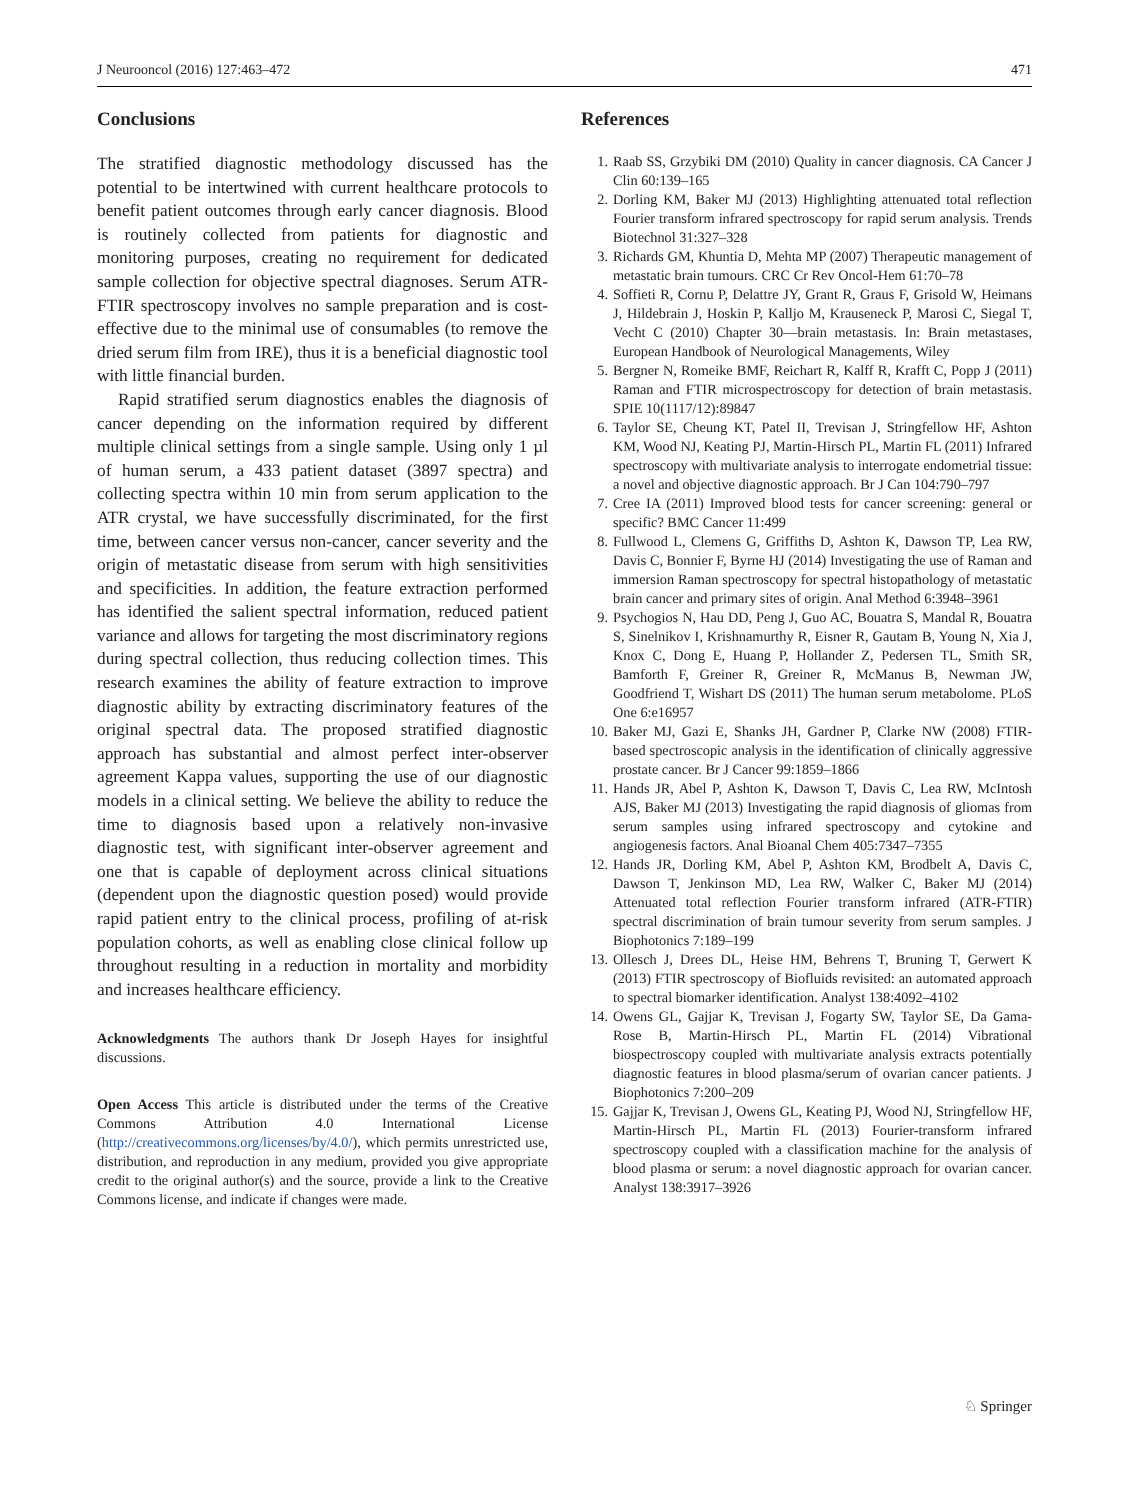J Neurooncol (2016) 127:463–472 471
Conclusions
The stratified diagnostic methodology discussed has the potential to be intertwined with current healthcare protocols to benefit patient outcomes through early cancer diagnosis. Blood is routinely collected from patients for diagnostic and monitoring purposes, creating no requirement for dedicated sample collection for objective spectral diagnoses. Serum ATR-FTIR spectroscopy involves no sample preparation and is cost-effective due to the minimal use of consumables (to remove the dried serum film from IRE), thus it is a beneficial diagnostic tool with little financial burden.
Rapid stratified serum diagnostics enables the diagnosis of cancer depending on the information required by different multiple clinical settings from a single sample. Using only 1 µl of human serum, a 433 patient dataset (3897 spectra) and collecting spectra within 10 min from serum application to the ATR crystal, we have successfully discriminated, for the first time, between cancer versus non-cancer, cancer severity and the origin of metastatic disease from serum with high sensitivities and specificities. In addition, the feature extraction performed has identified the salient spectral information, reduced patient variance and allows for targeting the most discriminatory regions during spectral collection, thus reducing collection times. This research examines the ability of feature extraction to improve diagnostic ability by extracting discriminatory features of the original spectral data. The proposed stratified diagnostic approach has substantial and almost perfect inter-observer agreement Kappa values, supporting the use of our diagnostic models in a clinical setting. We believe the ability to reduce the time to diagnosis based upon a relatively non-invasive diagnostic test, with significant inter-observer agreement and one that is capable of deployment across clinical situations (dependent upon the diagnostic question posed) would provide rapid patient entry to the clinical process, profiling of at-risk population cohorts, as well as enabling close clinical follow up throughout resulting in a reduction in mortality and morbidity and increases healthcare efficiency.
Acknowledgments The authors thank Dr Joseph Hayes for insightful discussions.
Open Access This article is distributed under the terms of the Creative Commons Attribution 4.0 International License (http://creativecommons.org/licenses/by/4.0/), which permits unrestricted use, distribution, and reproduction in any medium, provided you give appropriate credit to the original author(s) and the source, provide a link to the Creative Commons license, and indicate if changes were made.
References
1. Raab SS, Grzybiki DM (2010) Quality in cancer diagnosis. CA Cancer J Clin 60:139–165
2. Dorling KM, Baker MJ (2013) Highlighting attenuated total reflection Fourier transform infrared spectroscopy for rapid serum analysis. Trends Biotechnol 31:327–328
3. Richards GM, Khuntia D, Mehta MP (2007) Therapeutic management of metastatic brain tumours. CRC Cr Rev Oncol-Hem 61:70–78
4. Soffieti R, Cornu P, Delattre JY, Grant R, Graus F, Grisold W, Heimans J, Hildebrain J, Hoskin P, Kalljo M, Krauseneck P, Marosi C, Siegal T, Vecht C (2010) Chapter 30—brain metastasis. In: Brain metastases, European Handbook of Neurological Managements, Wiley
5. Bergner N, Romeike BMF, Reichart R, Kalff R, Krafft C, Popp J (2011) Raman and FTIR microspectroscopy for detection of brain metastasis. SPIE 10(1117/12):89847
6. Taylor SE, Cheung KT, Patel II, Trevisan J, Stringfellow HF, Ashton KM, Wood NJ, Keating PJ, Martin-Hirsch PL, Martin FL (2011) Infrared spectroscopy with multivariate analysis to interrogate endometrial tissue: a novel and objective diagnostic approach. Br J Can 104:790–797
7. Cree IA (2011) Improved blood tests for cancer screening: general or specific? BMC Cancer 11:499
8. Fullwood L, Clemens G, Griffiths D, Ashton K, Dawson TP, Lea RW, Davis C, Bonnier F, Byrne HJ (2014) Investigating the use of Raman and immersion Raman spectroscopy for spectral histopathology of metastatic brain cancer and primary sites of origin. Anal Method 6:3948–3961
9. Psychogios N, Hau DD, Peng J, Guo AC, Bouatra S, Mandal R, Bouatra S, Sinelnikov I, Krishnamurthy R, Eisner R, Gautam B, Young N, Xia J, Knox C, Dong E, Huang P, Hollander Z, Pedersen TL, Smith SR, Bamforth F, Greiner R, Greiner R, McManus B, Newman JW, Goodfriend T, Wishart DS (2011) The human serum metabolome. PLoS One 6:e16957
10. Baker MJ, Gazi E, Shanks JH, Gardner P, Clarke NW (2008) FTIR-based spectroscopic analysis in the identification of clinically aggressive prostate cancer. Br J Cancer 99:1859–1866
11. Hands JR, Abel P, Ashton K, Dawson T, Davis C, Lea RW, McIntosh AJS, Baker MJ (2013) Investigating the rapid diagnosis of gliomas from serum samples using infrared spectroscopy and cytokine and angiogenesis factors. Anal Bioanal Chem 405:7347–7355
12. Hands JR, Dorling KM, Abel P, Ashton KM, Brodbelt A, Davis C, Dawson T, Jenkinson MD, Lea RW, Walker C, Baker MJ (2014) Attenuated total reflection Fourier transform infrared (ATR-FTIR) spectral discrimination of brain tumour severity from serum samples. J Biophotonics 7:189–199
13. Ollesch J, Drees DL, Heise HM, Behrens T, Bruning T, Gerwert K (2013) FTIR spectroscopy of Biofluids revisited: an automated approach to spectral biomarker identification. Analyst 138:4092–4102
14. Owens GL, Gajjar K, Trevisan J, Fogarty SW, Taylor SE, Da Gama-Rose B, Martin-Hirsch PL, Martin FL (2014) Vibrational biospectroscopy coupled with multivariate analysis extracts potentially diagnostic features in blood plasma/serum of ovarian cancer patients. J Biophotonics 7:200–209
15. Gajjar K, Trevisan J, Owens GL, Keating PJ, Wood NJ, Stringfellow HF, Martin-Hirsch PL, Martin FL (2013) Fourier-transform infrared spectroscopy coupled with a classification machine for the analysis of blood plasma or serum: a novel diagnostic approach for ovarian cancer. Analyst 138:3917–3926
♘ Springer